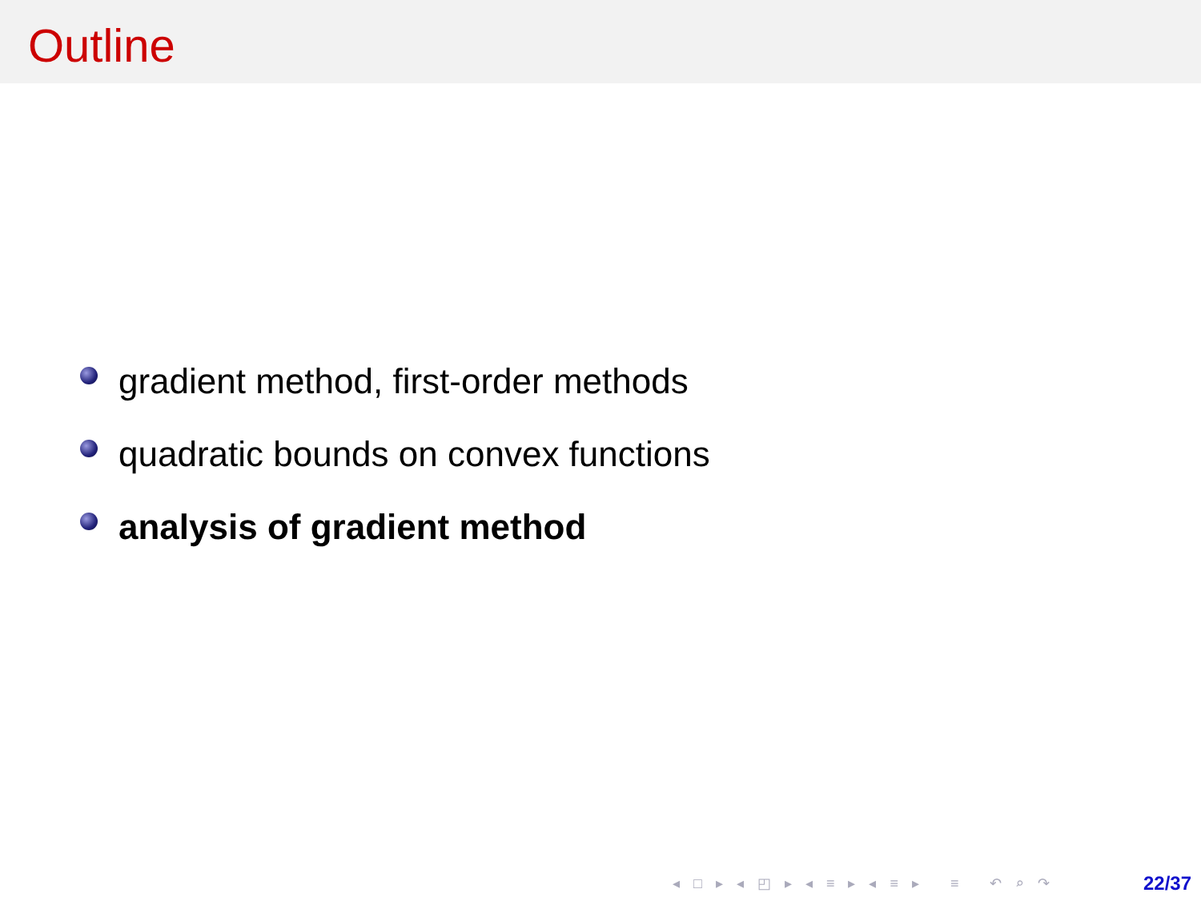Outline
gradient method, first-order methods
quadratic bounds on convex functions
analysis of gradient method
◂ □ ▸ ◂ ◰ ▸ ◂ ≡ ▸ ◂ ≡ ▸ ≡ ↶ ⌕ ↷ 22/37